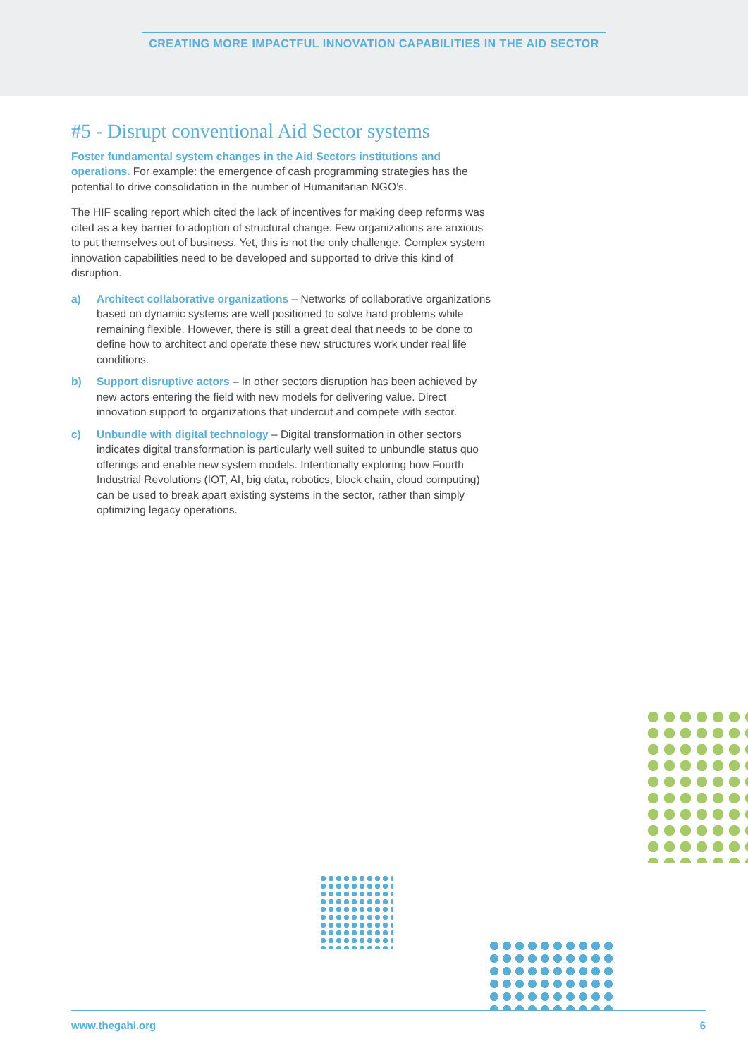CREATING MORE IMPACTFUL INNOVATION CAPABILITIES IN THE AID SECTOR
#5 - Disrupt conventional Aid Sector systems
Foster fundamental system changes in the Aid Sectors institutions and operations. For example: the emergence of cash programming strategies has the potential to drive consolidation in the number of Humanitarian NGO’s.
The HIF scaling report which cited the lack of incentives for making deep reforms was cited as a key barrier to adoption of structural change. Few organizations are anxious to put themselves out of business. Yet, this is not the only challenge. Complex system innovation capabilities need to be developed and supported to drive this kind of disruption.
a) Architect collaborative organizations – Networks of collaborative organizations based on dynamic systems are well positioned to solve hard problems while remaining flexible. However, there is still a great deal that needs to be done to define how to architect and operate these new structures work under real life conditions.
b) Support disruptive actors – In other sectors disruption has been achieved by new actors entering the field with new models for delivering value. Direct innovation support to organizations that undercut and compete with sector.
c) Unbundle with digital technology – Digital transformation in other sectors indicates digital transformation is particularly well suited to unbundle status quo offerings and enable new system models. Intentionally exploring how Fourth Industrial Revolutions (IOT, AI, big data, robotics, block chain, cloud computing) can be used to break apart existing systems in the sector, rather than simply optimizing legacy operations.
www.thegahi.org 6